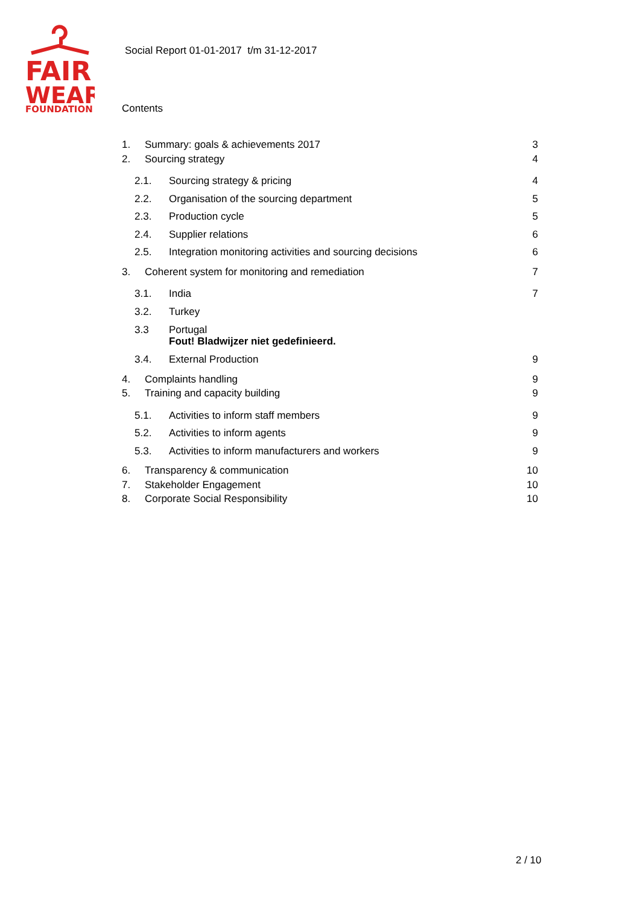FAIR
WEAR
FOUNDATION
Social Report 01-01-2017 t/m 31-12-2017
Contents
1. Summary: goals & achievements 2017 3
2. Sourcing strategy 4
2.1. Sourcing strategy & pricing 4
2.2. Organisation of the sourcing department 5
2.3. Production cycle 5
2.4. Supplier relations 6
2.5. Integration monitoring activities and sourcing decisions 6
3. Coherent system for monitoring and remediation 7
3.1. India 7
3.2. Turkey
3.3 Portugal
Fout! Bladwijzer niet gedefinieerd.
3.4. External Production 9
4. Complaints handling 9
5. Training and capacity building 9
5.1. Activities to inform staff members 9
5.2. Activities to inform agents 9
5.3. Activities to inform manufacturers and workers 9
6. Transparency & communication 10
7. Stakeholder Engagement 10
8. Corporate Social Responsibility 10
2 / 10